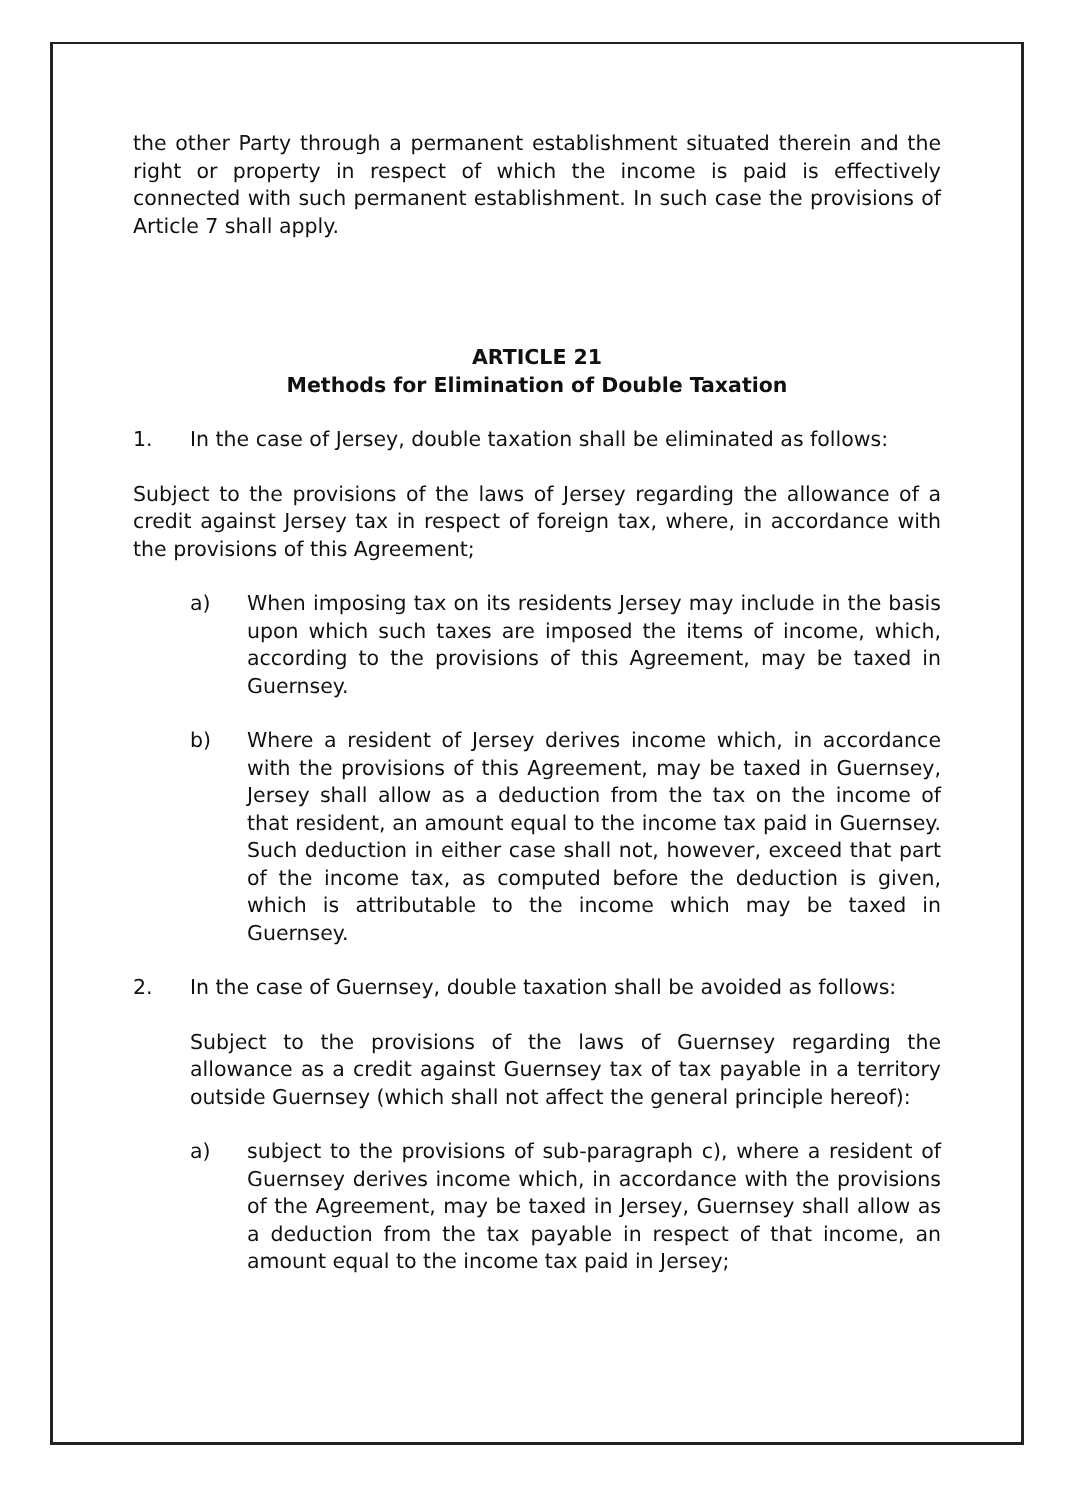the other Party through a permanent establishment situated therein and the right or property in respect of which the income is paid is effectively connected with such permanent establishment. In such case the provisions of Article 7 shall apply.
ARTICLE 21
Methods for Elimination of Double Taxation
1. In the case of Jersey, double taxation shall be eliminated as follows:
Subject to the provisions of the laws of Jersey regarding the allowance of a credit against Jersey tax in respect of foreign tax, where, in accordance with the provisions of this Agreement;
a) When imposing tax on its residents Jersey may include in the basis upon which such taxes are imposed the items of income, which, according to the provisions of this Agreement, may be taxed in Guernsey.
b) Where a resident of Jersey derives income which, in accordance with the provisions of this Agreement, may be taxed in Guernsey, Jersey shall allow as a deduction from the tax on the income of that resident, an amount equal to the income tax paid in Guernsey. Such deduction in either case shall not, however, exceed that part of the income tax, as computed before the deduction is given, which is attributable to the income which may be taxed in Guernsey.
2. In the case of Guernsey, double taxation shall be avoided as follows:
Subject to the provisions of the laws of Guernsey regarding the allowance as a credit against Guernsey tax of tax payable in a territory outside Guernsey (which shall not affect the general principle hereof):
a) subject to the provisions of sub-paragraph c), where a resident of Guernsey derives income which, in accordance with the provisions of the Agreement, may be taxed in Jersey, Guernsey shall allow as a deduction from the tax payable in respect of that income, an amount equal to the income tax paid in Jersey;